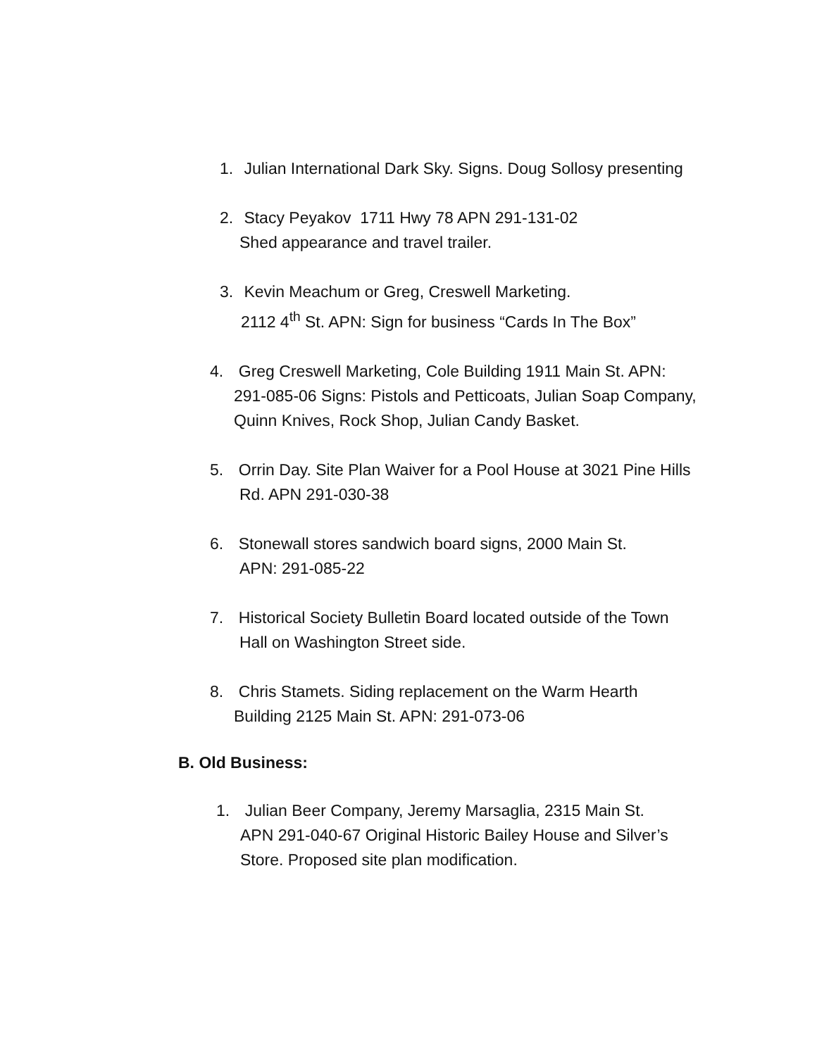1. Julian International Dark Sky. Signs. Doug Sollosy presenting
2. Stacy Peyakov 1711 Hwy 78 APN 291-131-02
Shed appearance and travel trailer.
3. Kevin Meachum or Greg, Creswell Marketing.
2112 4<sup>th</sup> St. APN: Sign for business “Cards In The Box”
4. Greg Creswell Marketing, Cole Building 1911 Main St. APN:
291-085-06 Signs: Pistols and Petticoats, Julian Soap Company,
Quinn Knives, Rock Shop, Julian Candy Basket.
5. Orrin Day. Site Plan Waiver for a Pool House at 3021 Pine Hills
Rd. APN 291-030-38
6. Stonewall stores sandwich board signs, 2000 Main St.
APN: 291-085-22
7. Historical Society Bulletin Board located outside of the Town
Hall on Washington Street side.
8. Chris Stamets. Siding replacement on the Warm Hearth
Building 2125 Main St. APN: 291-073-06
B. Old Business:
1. Julian Beer Company, Jeremy Marsaglia, 2315 Main St.
APN 291-040-67 Original Historic Bailey House and Silver’s
Store. Proposed site plan modification.